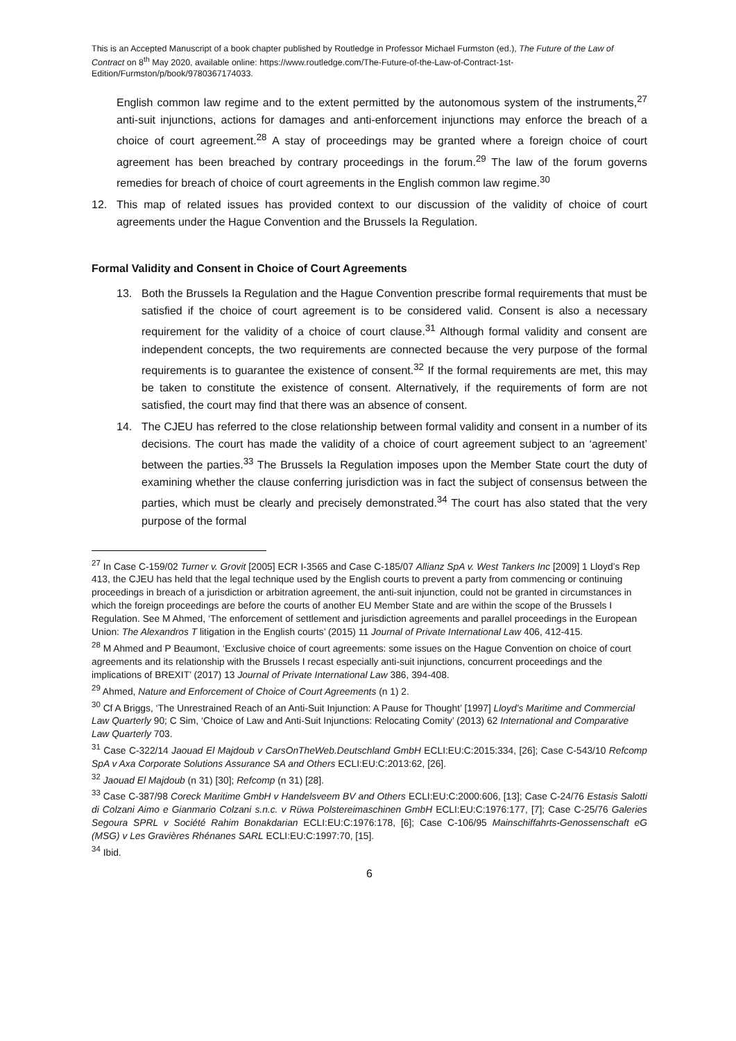This is an Accepted Manuscript of a book chapter published by Routledge in Professor Michael Furmston (ed.), The Future of the Law of Contract on 8<sup>th</sup> May 2020, available online: https://www.routledge.com/The-Future-of-the-Law-of-Contract-1st-Edition/Furmston/p/book/9780367174033.
English common law regime and to the extent permitted by the autonomous system of the instruments,<sup>27</sup> anti-suit injunctions, actions for damages and anti-enforcement injunctions may enforce the breach of a choice of court agreement.<sup>28</sup> A stay of proceedings may be granted where a foreign choice of court agreement has been breached by contrary proceedings in the forum.<sup>29</sup> The law of the forum governs remedies for breach of choice of court agreements in the English common law regime.<sup>30</sup>
12. This map of related issues has provided context to our discussion of the validity of choice of court agreements under the Hague Convention and the Brussels Ia Regulation.
Formal Validity and Consent in Choice of Court Agreements
13. Both the Brussels Ia Regulation and the Hague Convention prescribe formal requirements that must be satisfied if the choice of court agreement is to be considered valid. Consent is also a necessary requirement for the validity of a choice of court clause.<sup>31</sup> Although formal validity and consent are independent concepts, the two requirements are connected because the very purpose of the formal requirements is to guarantee the existence of consent.<sup>32</sup> If the formal requirements are met, this may be taken to constitute the existence of consent. Alternatively, if the requirements of form are not satisfied, the court may find that there was an absence of consent.
14. The CJEU has referred to the close relationship between formal validity and consent in a number of its decisions. The court has made the validity of a choice of court agreement subject to an ‘agreement’ between the parties.<sup>33</sup> The Brussels Ia Regulation imposes upon the Member State court the duty of examining whether the clause conferring jurisdiction was in fact the subject of consensus between the parties, which must be clearly and precisely demonstrated.<sup>34</sup> The court has also stated that the very purpose of the formal
<sup>27</sup> In Case C-159/02 Turner v. Grovit [2005] ECR I-3565 and Case C-185/07 Allianz SpA v. West Tankers Inc [2009] 1 Lloyd’s Rep 413, the CJEU has held that the legal technique used by the English courts to prevent a party from commencing or continuing proceedings in breach of a jurisdiction or arbitration agreement, the anti-suit injunction, could not be granted in circumstances in which the foreign proceedings are before the courts of another EU Member State and are within the scope of the Brussels I Regulation. See M Ahmed, ‘The enforcement of settlement and jurisdiction agreements and parallel proceedings in the European Union: The Alexandros T litigation in the English courts’ (2015) 11 Journal of Private International Law 406, 412-415.
<sup>28</sup> M Ahmed and P Beaumont, ‘Exclusive choice of court agreements: some issues on the Hague Convention on choice of court agreements and its relationship with the Brussels I recast especially anti-suit injunctions, concurrent proceedings and the implications of BREXIT’ (2017) 13 Journal of Private International Law 386, 394-408.
<sup>29</sup> Ahmed, Nature and Enforcement of Choice of Court Agreements (n 1) 2.
<sup>30</sup> Cf A Briggs, ‘The Unrestrained Reach of an Anti-Suit Injunction: A Pause for Thought’ [1997] Lloyd’s Maritime and Commercial Law Quarterly 90; C Sim, ‘Choice of Law and Anti-Suit Injunctions: Relocating Comity’ (2013) 62 International and Comparative Law Quarterly 703.
<sup>31</sup> Case C-322/14 Jaouad El Majdoub v CarsOnTheWeb.Deutschland GmbH ECLI:EU:C:2015:334, [26]; Case C-543/10 Refcomp SpA v Axa Corporate Solutions Assurance SA and Others ECLI:EU:C:2013:62, [26].
<sup>32</sup> Jaouad El Majdoub (n 31) [30]; Refcomp (n 31) [28].
<sup>33</sup> Case C-387/98 Coreck Maritime GmbH v Handelsveem BV and Others ECLI:EU:C:2000:606, [13]; Case C-24/76 Estasis Salotti di Colzani Aimo e Gianmario Colzani s.n.c. v Rüwa Polstereimaschinen GmbH ECLI:EU:C:1976:177, [7]; Case C-25/76 Galeries Segoura SPRL v Société Rahim Bonakdarian ECLI:EU:C:1976:178, [6]; Case C-106/95 Mainschiffahrts-Genossenschaft eG (MSG) v Les Gravières Rhénanes SARL ECLI:EU:C:1997:70, [15].
<sup>34</sup> Ibid.
6